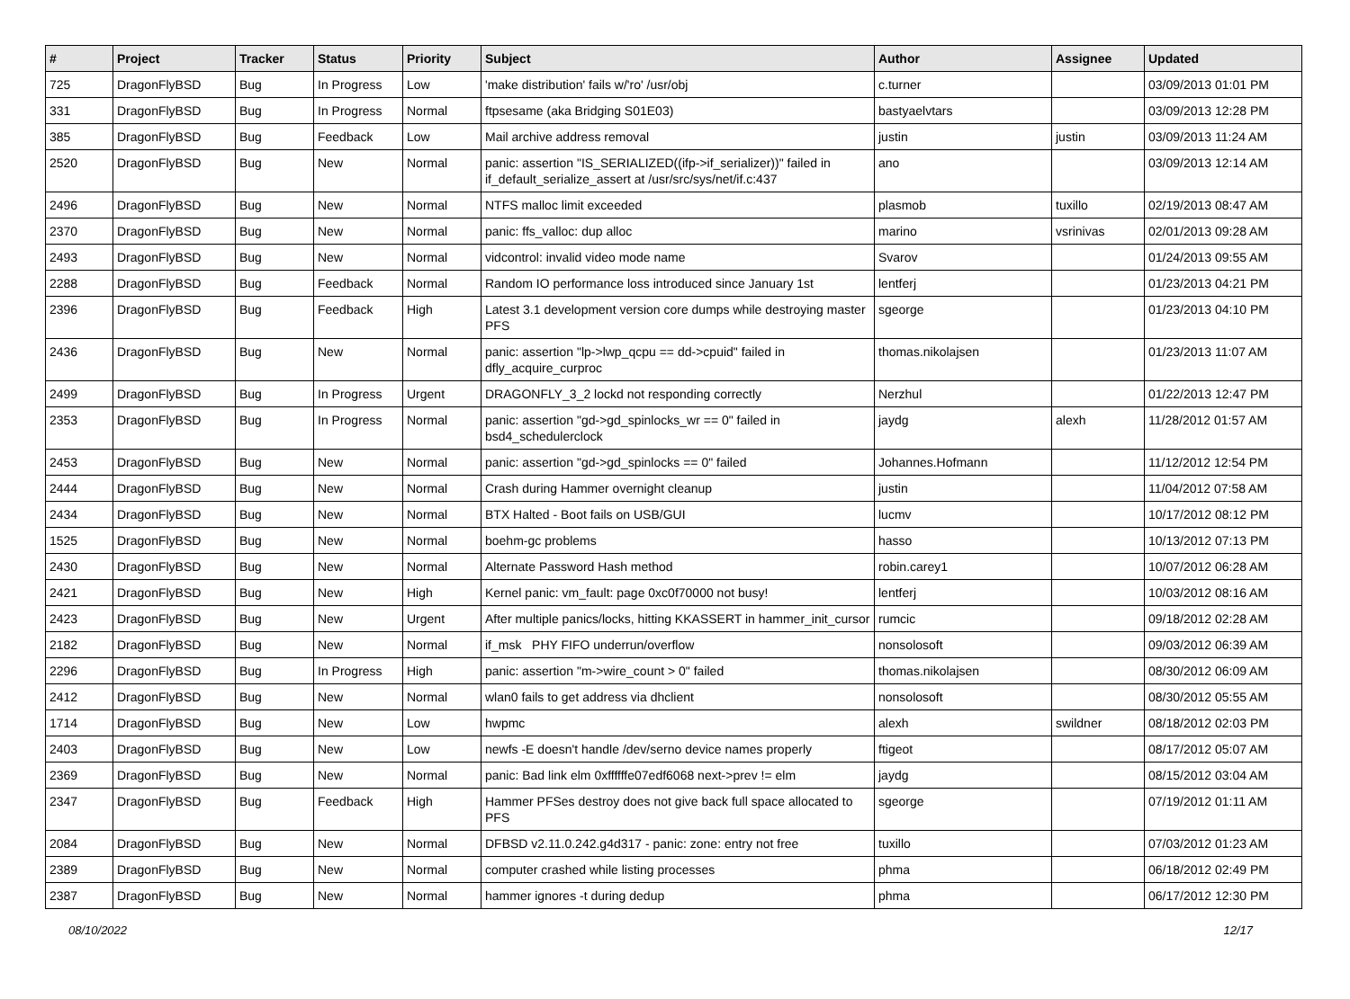| # | Project | Tracker | Status | Priority | Subject | Author | Assignee | Updated |
| --- | --- | --- | --- | --- | --- | --- | --- | --- |
| 725 | DragonFlyBSD | Bug | In Progress | Low | 'make distribution' fails w/'ro' /usr/obj | c.turner | | 03/09/2013 01:01 PM |
| 331 | DragonFlyBSD | Bug | In Progress | Normal | ftpsesame (aka Bridging S01E03) | bastyaelvtars | | 03/09/2013 12:28 PM |
| 385 | DragonFlyBSD | Bug | Feedback | Low | Mail archive address removal | justin | justin | 03/09/2013 11:24 AM |
| 2520 | DragonFlyBSD | Bug | New | Normal | panic: assertion "IS_SERIALIZED((ifp->if_serializer))" failed in if_default_serialize_assert at /usr/src/sys/net/if.c:437 | ano | | 03/09/2013 12:14 AM |
| 2496 | DragonFlyBSD | Bug | New | Normal | NTFS malloc limit exceeded | plasmob | tuxillo | 02/19/2013 08:47 AM |
| 2370 | DragonFlyBSD | Bug | New | Normal | panic: ffs_valloc: dup alloc | marino | vsrinivas | 02/01/2013 09:28 AM |
| 2493 | DragonFlyBSD | Bug | New | Normal | vidcontrol: invalid video mode name | Svarov | | 01/24/2013 09:55 AM |
| 2288 | DragonFlyBSD | Bug | Feedback | Normal | Random IO performance loss introduced since January 1st | lentferj | | 01/23/2013 04:21 PM |
| 2396 | DragonFlyBSD | Bug | Feedback | High | Latest 3.1 development version core dumps while destroying master PFS | sgeorge | | 01/23/2013 04:10 PM |
| 2436 | DragonFlyBSD | Bug | New | Normal | panic: assertion "lp->lwp_qcpu == dd->cpuid" failed in dfly_acquire_curproc | thomas.nikolajsen | | 01/23/2013 11:07 AM |
| 2499 | DragonFlyBSD | Bug | In Progress | Urgent | DRAGONFLY_3_2 lockd not responding correctly | Nerzhul | | 01/22/2013 12:47 PM |
| 2353 | DragonFlyBSD | Bug | In Progress | Normal | panic: assertion "gd->gd_spinlocks_wr == 0" failed in bsd4_schedulerclock | jaydg | alexh | 11/28/2012 01:57 AM |
| 2453 | DragonFlyBSD | Bug | New | Normal | panic: assertion "gd->gd_spinlocks == 0" failed | Johannes.Hofmann | | 11/12/2012 12:54 PM |
| 2444 | DragonFlyBSD | Bug | New | Normal | Crash during Hammer overnight cleanup | justin | | 11/04/2012 07:58 AM |
| 2434 | DragonFlyBSD | Bug | New | Normal | BTX Halted - Boot fails on USB/GUI | lucmv | | 10/17/2012 08:12 PM |
| 1525 | DragonFlyBSD | Bug | New | Normal | boehm-gc problems | hasso | | 10/13/2012 07:13 PM |
| 2430 | DragonFlyBSD | Bug | New | Normal | Alternate Password Hash method | robin.carey1 | | 10/07/2012 06:28 AM |
| 2421 | DragonFlyBSD | Bug | New | High | Kernel panic: vm_fault: page 0xc0f70000 not busy! | lentferj | | 10/03/2012 08:16 AM |
| 2423 | DragonFlyBSD | Bug | New | Urgent | After multiple panics/locks, hitting KKASSERT in hammer_init_cursor | rumcic | | 09/18/2012 02:28 AM |
| 2182 | DragonFlyBSD | Bug | New | Normal | if_msk PHY FIFO underrun/overflow | nonsolosoft | | 09/03/2012 06:39 AM |
| 2296 | DragonFlyBSD | Bug | In Progress | High | panic: assertion "m->wire_count > 0" failed | thomas.nikolajsen | | 08/30/2012 06:09 AM |
| 2412 | DragonFlyBSD | Bug | New | Normal | wlan0 fails to get address via dhclient | nonsolosoft | | 08/30/2012 05:55 AM |
| 1714 | DragonFlyBSD | Bug | New | Low | hwpmc | alexh | swildner | 08/18/2012 02:03 PM |
| 2403 | DragonFlyBSD | Bug | New | Low | newfs -E doesn't handle /dev/serno device names properly | ftigeot | | 08/17/2012 05:07 AM |
| 2369 | DragonFlyBSD | Bug | New | Normal | panic: Bad link elm 0xffffffe07edf6068 next->prev != elm | jaydg | | 08/15/2012 03:04 AM |
| 2347 | DragonFlyBSD | Bug | Feedback | High | Hammer PFSes destroy does not give back full space allocated to PFS | sgeorge | | 07/19/2012 01:11 AM |
| 2084 | DragonFlyBSD | Bug | New | Normal | DFBSD v2.11.0.242.g4d317 - panic: zone: entry not free | tuxillo | | 07/03/2012 01:23 AM |
| 2389 | DragonFlyBSD | Bug | New | Normal | computer crashed while listing processes | phma | | 06/18/2012 02:49 PM |
| 2387 | DragonFlyBSD | Bug | New | Normal | hammer ignores -t during dedup | phma | | 06/17/2012 12:30 PM |
08/10/2022 12/17